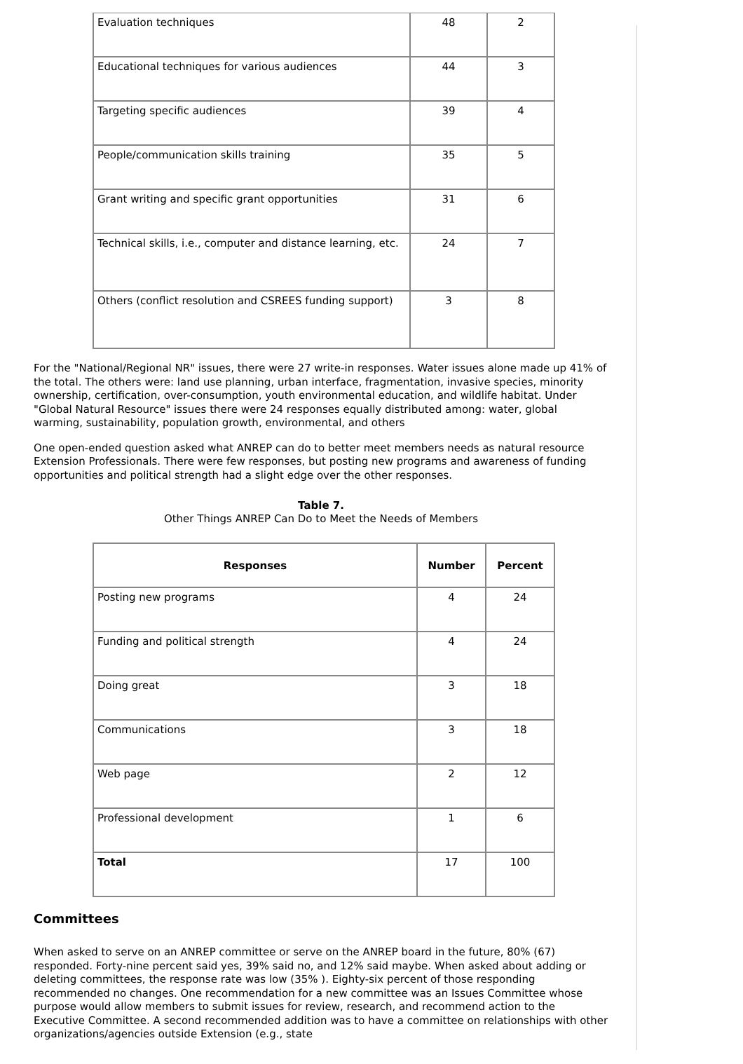| Evaluation techniques | 48 | 2 |
| Educational techniques for various audiences | 44 | 3 |
| Targeting specific audiences | 39 | 4 |
| People/communication skills training | 35 | 5 |
| Grant writing and specific grant opportunities | 31 | 6 |
| Technical skills, i.e., computer and distance learning, etc. | 24 | 7 |
| Others (conflict resolution and CSREES funding support) | 3 | 8 |
For the "National/Regional NR" issues, there were 27 write-in responses. Water issues alone made up 41% of the total. The others were: land use planning, urban interface, fragmentation, invasive species, minority ownership, certification, over-consumption, youth environmental education, and wildlife habitat. Under "Global Natural Resource" issues there were 24 responses equally distributed among: water, global warming, sustainability, population growth, environmental, and others
One open-ended question asked what ANREP can do to better meet members needs as natural resource Extension Professionals. There were few responses, but posting new programs and awareness of funding opportunities and political strength had a slight edge over the other responses.
Table 7.
Other Things ANREP Can Do to Meet the Needs of Members
| Responses | Number | Percent |
| --- | --- | --- |
| Posting new programs | 4 | 24 |
| Funding and political strength | 4 | 24 |
| Doing great | 3 | 18 |
| Communications | 3 | 18 |
| Web page | 2 | 12 |
| Professional development | 1 | 6 |
| Total | 17 | 100 |
Committees
When asked to serve on an ANREP committee or serve on the ANREP board in the future, 80% (67) responded. Forty-nine percent said yes, 39% said no, and 12% said maybe. When asked about adding or deleting committees, the response rate was low (35% ). Eighty-six percent of those responding recommended no changes. One recommendation for a new committee was an Issues Committee whose purpose would allow members to submit issues for review, research, and recommend action to the Executive Committee. A second recommended addition was to have a committee on relationships with other organizations/agencies outside Extension (e.g., state